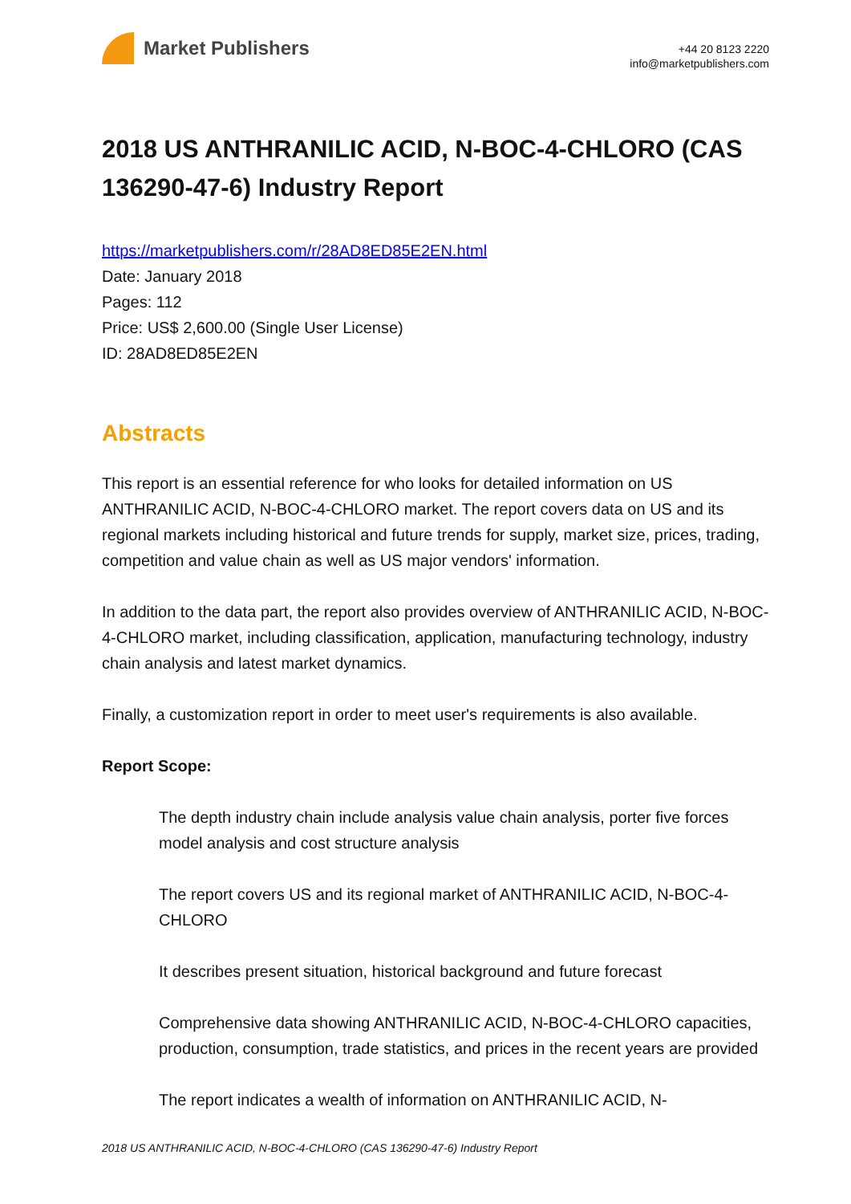Market Publishers
+44 20 8123 2220
info@marketpublishers.com
2018 US ANTHRANILIC ACID, N-BOC-4-CHLORO (CAS 136290-47-6) Industry Report
https://marketpublishers.com/r/28AD8ED85E2EN.html
Date: January 2018
Pages: 112
Price: US$ 2,600.00 (Single User License)
ID: 28AD8ED85E2EN
Abstracts
This report is an essential reference for who looks for detailed information on US ANTHRANILIC ACID, N-BOC-4-CHLORO market. The report covers data on US and its regional markets including historical and future trends for supply, market size, prices, trading, competition and value chain as well as US major vendors' information.
In addition to the data part, the report also provides overview of ANTHRANILIC ACID, N-BOC-4-CHLORO market, including classification, application, manufacturing technology, industry chain analysis and latest market dynamics.
Finally, a customization report in order to meet user's requirements is also available.
Report Scope:
The depth industry chain include analysis value chain analysis, porter five forces model analysis and cost structure analysis
The report covers US and its regional market of ANTHRANILIC ACID, N-BOC-4-CHLORO
It describes present situation, historical background and future forecast
Comprehensive data showing ANTHRANILIC ACID, N-BOC-4-CHLORO capacities, production, consumption, trade statistics, and prices in the recent years are provided
The report indicates a wealth of information on ANTHRANILIC ACID, N-
2018 US ANTHRANILIC ACID, N-BOC-4-CHLORO (CAS 136290-47-6) Industry Report